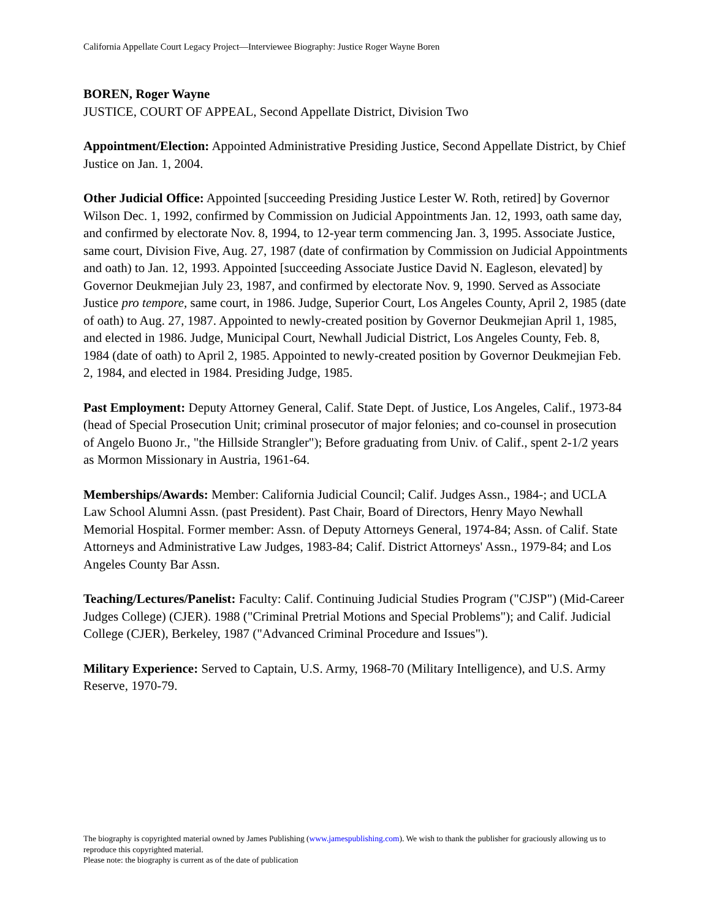California Appellate Court Legacy Project—Interviewee Biography: Justice Roger Wayne Boren
BOREN, Roger Wayne
JUSTICE, COURT OF APPEAL, Second Appellate District, Division Two
Appointment/Election: Appointed Administrative Presiding Justice, Second Appellate District, by Chief Justice on Jan. 1, 2004.
Other Judicial Office: Appointed [succeeding Presiding Justice Lester W. Roth, retired] by Governor Wilson Dec. 1, 1992, confirmed by Commission on Judicial Appointments Jan. 12, 1993, oath same day, and confirmed by electorate Nov. 8, 1994, to 12-year term commencing Jan. 3, 1995. Associate Justice, same court, Division Five, Aug. 27, 1987 (date of confirmation by Commission on Judicial Appointments and oath) to Jan. 12, 1993. Appointed [succeeding Associate Justice David N. Eagleson, elevated] by Governor Deukmejian July 23, 1987, and confirmed by electorate Nov. 9, 1990. Served as Associate Justice pro tempore, same court, in 1986. Judge, Superior Court, Los Angeles County, April 2, 1985 (date of oath) to Aug. 27, 1987. Appointed to newly-created position by Governor Deukmejian April 1, 1985, and elected in 1986. Judge, Municipal Court, Newhall Judicial District, Los Angeles County, Feb. 8, 1984 (date of oath) to April 2, 1985. Appointed to newly-created position by Governor Deukmejian Feb. 2, 1984, and elected in 1984. Presiding Judge, 1985.
Past Employment: Deputy Attorney General, Calif. State Dept. of Justice, Los Angeles, Calif., 1973-84 (head of Special Prosecution Unit; criminal prosecutor of major felonies; and co-counsel in prosecution of Angelo Buono Jr., "the Hillside Strangler"); Before graduating from Univ. of Calif., spent 2-1/2 years as Mormon Missionary in Austria, 1961-64.
Memberships/Awards: Member: California Judicial Council; Calif. Judges Assn., 1984-; and UCLA Law School Alumni Assn. (past President). Past Chair, Board of Directors, Henry Mayo Newhall Memorial Hospital. Former member: Assn. of Deputy Attorneys General, 1974-84; Assn. of Calif. State Attorneys and Administrative Law Judges, 1983-84; Calif. District Attorneys' Assn., 1979-84; and Los Angeles County Bar Assn.
Teaching/Lectures/Panelist: Faculty: Calif. Continuing Judicial Studies Program ("CJSP") (Mid-Career Judges College) (CJER). 1988 ("Criminal Pretrial Motions and Special Problems"); and Calif. Judicial College (CJER), Berkeley, 1987 ("Advanced Criminal Procedure and Issues").
Military Experience: Served to Captain, U.S. Army, 1968-70 (Military Intelligence), and U.S. Army Reserve, 1970-79.
The biography is copyrighted material owned by James Publishing (www.jamespublishing.com). We wish to thank the publisher for graciously allowing us to reproduce this copyrighted material.
Please note: the biography is current as of the date of publication